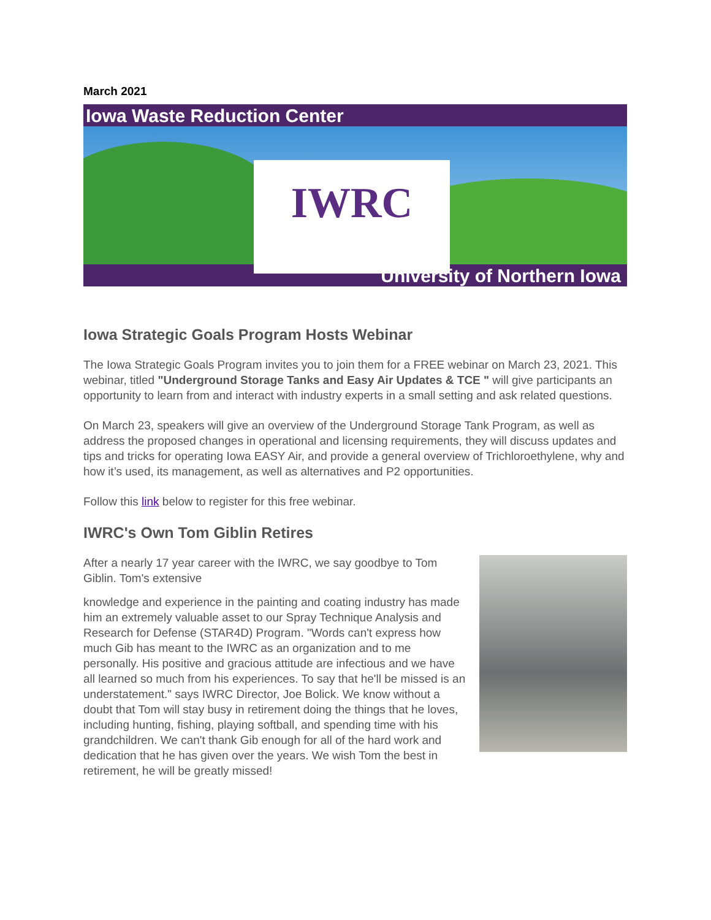March 2021
Iowa Waste Reduction Center
IWRC
University of Northern Iowa
Iowa Strategic Goals Program Hosts Webinar
The Iowa Strategic Goals Program invites you to join them for a FREE webinar on March 23, 2021. This webinar, titled "Underground Storage Tanks and Easy Air Updates & TCE " will give participants an opportunity to learn from and interact with industry experts in a small setting and ask related questions.
On March 23, speakers will give an overview of the Underground Storage Tank Program, as well as address the proposed changes in operational and licensing requirements, they will discuss updates and tips and tricks for operating Iowa EASY Air, and provide a general overview of Trichloroethylene, why and how it’s used, its management, as well as alternatives and P2 opportunities.
Follow this link below to register for this free webinar.
IWRC's Own Tom Giblin Retires
After a nearly 17 year career with the IWRC, we say goodbye to Tom Giblin. Tom's extensive
knowledge and experience in the painting and coating industry has made him an extremely valuable asset to our Spray Technique Analysis and Research for Defense (STAR4D) Program. "Words can't express how much Gib has meant to the IWRC as an organization and to me personally. His positive and gracious attitude are infectious and we have all learned so much from his experiences. To say that he'll be missed is an understatement." says IWRC Director, Joe Bolick. We know without a doubt that Tom will stay busy in retirement doing the things that he loves, including hunting, fishing, playing softball, and spending time with his grandchildren. We can't thank Gib enough for all of the hard work and dedication that he has given over the years. We wish Tom the best in retirement, he will be greatly missed!